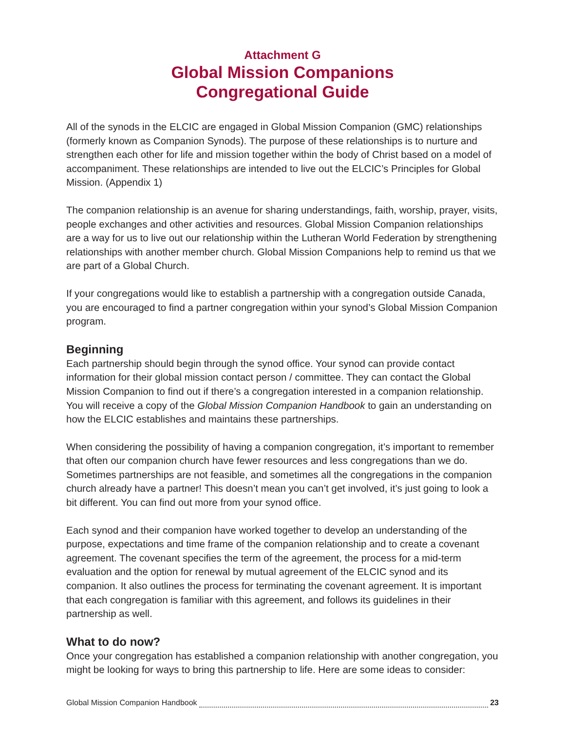Attachment G
Global Mission Companions
Congregational Guide
All of the synods in the ELCIC are engaged in Global Mission Companion (GMC) relationships (formerly known as Companion Synods). The purpose of these relationships is to nurture and strengthen each other for life and mission together within the body of Christ based on a model of accompaniment. These relationships are intended to live out the ELCIC’s Principles for Global Mission. (Appendix 1)
The companion relationship is an avenue for sharing understandings, faith, worship, prayer, visits, people exchanges and other activities and resources. Global Mission Companion relationships are a way for us to live out our relationship within the Lutheran World Federation by strengthening relationships with another member church. Global Mission Companions help to remind us that we are part of a Global Church.
If your congregations would like to establish a partnership with a congregation outside Canada, you are encouraged to find a partner congregation within your synod’s Global Mission Companion program.
Beginning
Each partnership should begin through the synod office. Your synod can provide contact information for their global mission contact person / committee. They can contact the Global Mission Companion to find out if there’s a congregation interested in a companion relationship. You will receive a copy of the Global Mission Companion Handbook to gain an understanding on how the ELCIC establishes and maintains these partnerships.
When considering the possibility of having a companion congregation, it’s important to remember that often our companion church have fewer resources and less congregations than we do. Sometimes partnerships are not feasible, and sometimes all the congregations in the companion church already have a partner! This doesn’t mean you can’t get involved, it’s just going to look a bit different. You can find out more from your synod office.
Each synod and their companion have worked together to develop an understanding of the purpose, expectations and time frame of the companion relationship and to create a covenant agreement. The covenant specifies the term of the agreement, the process for a mid-term evaluation and the option for renewal by mutual agreement of the ELCIC synod and its companion. It also outlines the process for terminating the covenant agreement. It is important that each congregation is familiar with this agreement, and follows its guidelines in their partnership as well.
What to do now?
Once your congregation has established a companion relationship with another congregation, you might be looking for ways to bring this partnership to life. Here are some ideas to consider:
Global Mission Companion Handbook 23